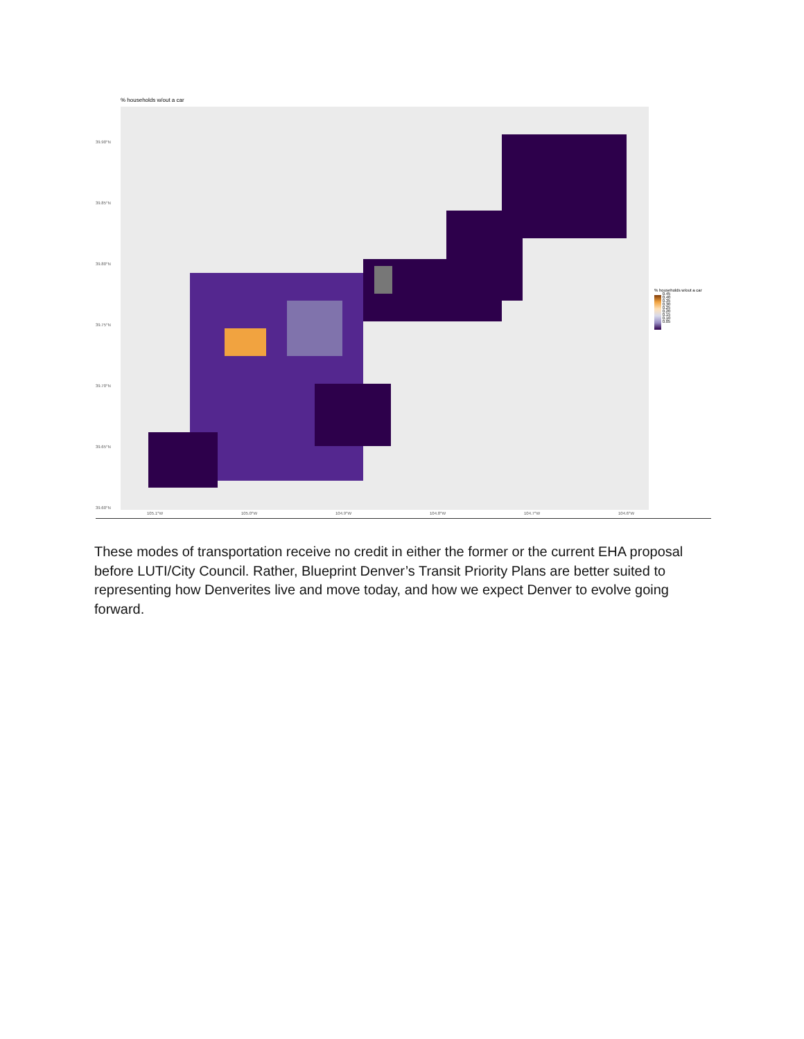% households w/out a car
39.90°N
39.85°N
39.80°N
39.75°N
39.70°N
39.65°N
39.60°N
105.1°W 105.0°W 104.9°W 104.8°W 104.7°W 104.6°W
% households w/out a car
0.45
0.40
0.35
0.30
0.25
0.20
0.15
0.10
0.05
These modes of transportation receive no credit in either the former or the current EHA proposal before LUTI/City Council. Rather, Blueprint Denver’s Transit Priority Plans are better suited to representing how Denverites live and move today, and how we expect Denver to evolve going forward.